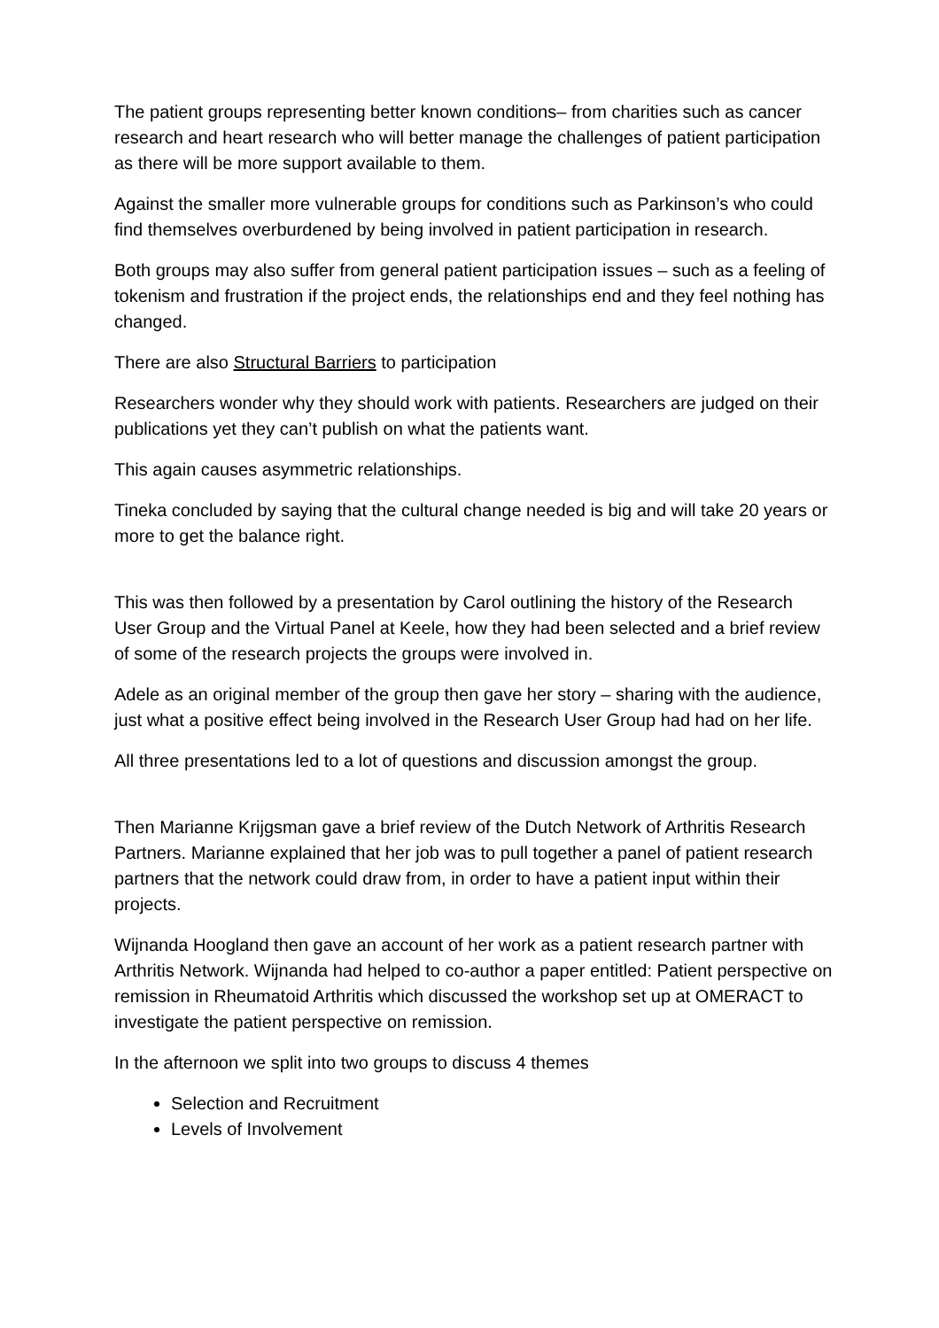The patient groups representing better known conditions– from charities such as cancer research and heart research who will better manage the challenges of patient participation as there will be more support available to them.
Against the smaller more vulnerable groups for conditions such as Parkinson’s who could find themselves overburdened by being involved in patient participation in research.
Both groups may also suffer from general patient participation issues – such as a feeling of tokenism and frustration if the project ends, the relationships end and they feel nothing has changed.
There are also Structural Barriers to participation
Researchers wonder why they should work with patients. Researchers are judged on their publications yet they can’t publish on what the patients want.
This again causes asymmetric relationships.
Tineka concluded by saying that the cultural change needed is big and will take 20 years or more to get the balance right.
This was then followed by a presentation by Carol outlining the history of the Research User Group and the Virtual Panel at Keele, how they had been selected and a brief review of some of the research projects the groups were involved in.
Adele as an original member of the group then gave her story – sharing with the audience, just what a positive effect being involved in the Research User Group had had on her life.
All three presentations led to a lot of questions and discussion amongst the group.
Then Marianne Krijgsman gave a brief review of the Dutch Network of Arthritis Research Partners. Marianne explained that her job was to pull together a panel of patient research partners that the network could draw from, in order to have a patient input within their projects.
Wijnanda Hoogland then gave an account of her work as a patient research partner with Arthritis Network. Wijnanda had helped to co-author a paper entitled: Patient perspective on remission in Rheumatoid Arthritis which discussed the workshop set up at OMERACT to investigate the patient perspective on remission.
In the afternoon we split into two groups to discuss 4 themes
Selection and Recruitment
Levels of Involvement